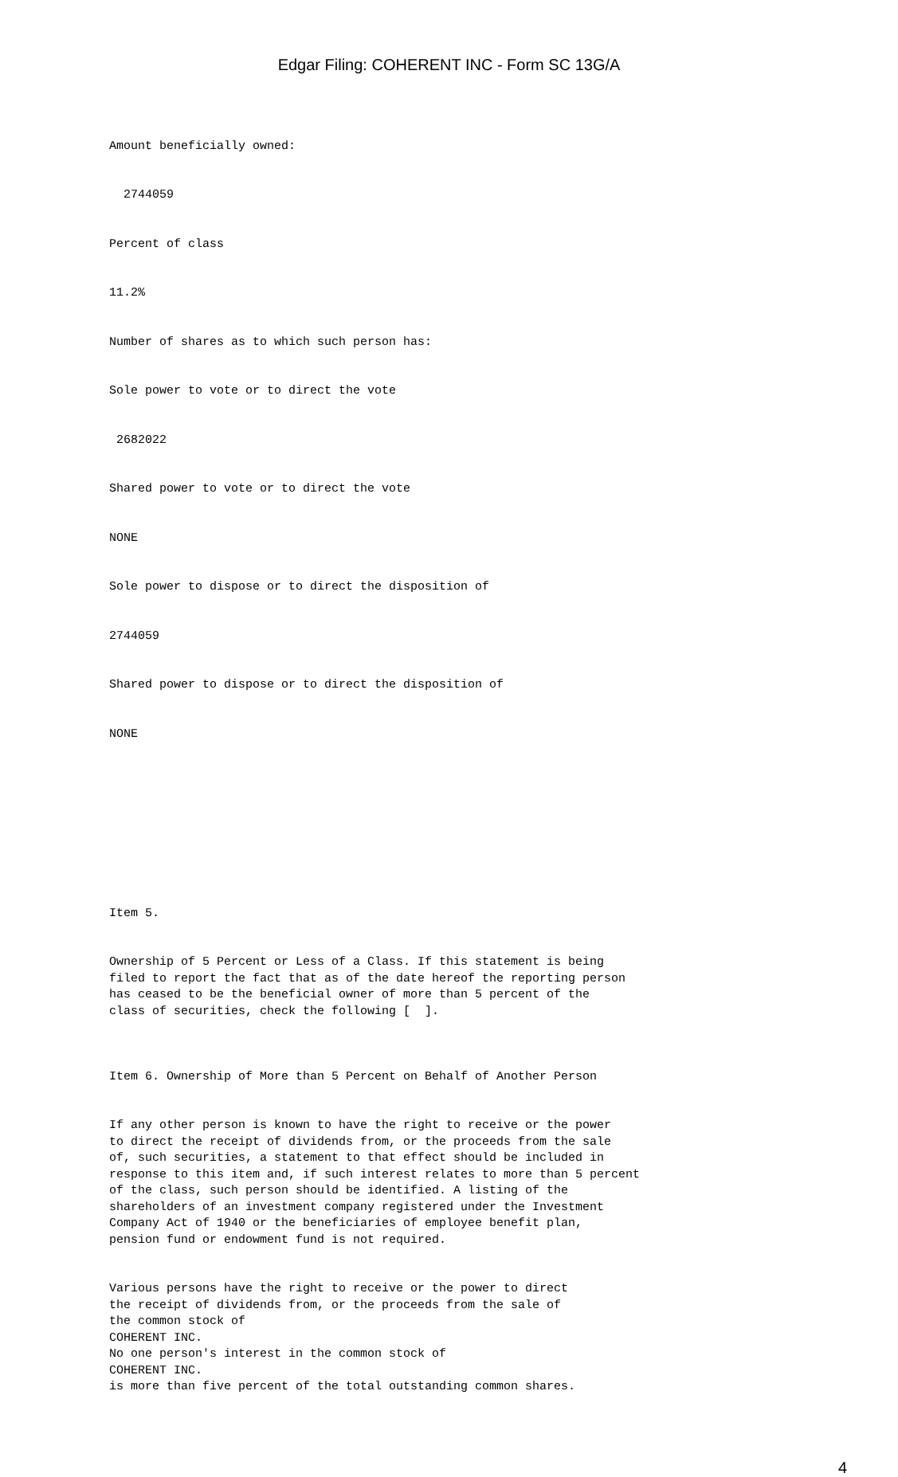Edgar Filing: COHERENT INC - Form SC 13G/A
Amount beneficially owned:
2744059
Percent of class
11.2%
Number of shares as to which such person has:
Sole power to vote or to direct the vote
2682022
Shared power to vote or to direct the vote
NONE
Sole power to dispose or to direct the disposition of
2744059
Shared power to dispose or to direct the disposition of
NONE
Item 5.
Ownership of 5 Percent or Less of a Class. If this statement is being filed to report the fact that as of the date hereof the reporting person has ceased to be the beneficial owner of more than 5 percent of the class of securities, check the following [ ].
Item 6. Ownership of More than 5 Percent on Behalf of Another Person
If any other person is known to have the right to receive or the power to direct the receipt of dividends from, or the proceeds from the sale of, such securities, a statement to that effect should be included in response to this item and, if such interest relates to more than 5 percent of the class, such person should be identified. A listing of the shareholders of an investment company registered under the Investment Company Act of 1940 or the beneficiaries of employee benefit plan, pension fund or endowment fund is not required.
Various persons have the right to receive or the power to direct the receipt of dividends from, or the proceeds from the sale of the common stock of COHERENT INC. No one person's interest in the common stock of COHERENT INC. is more than five percent of the total outstanding common shares.
4